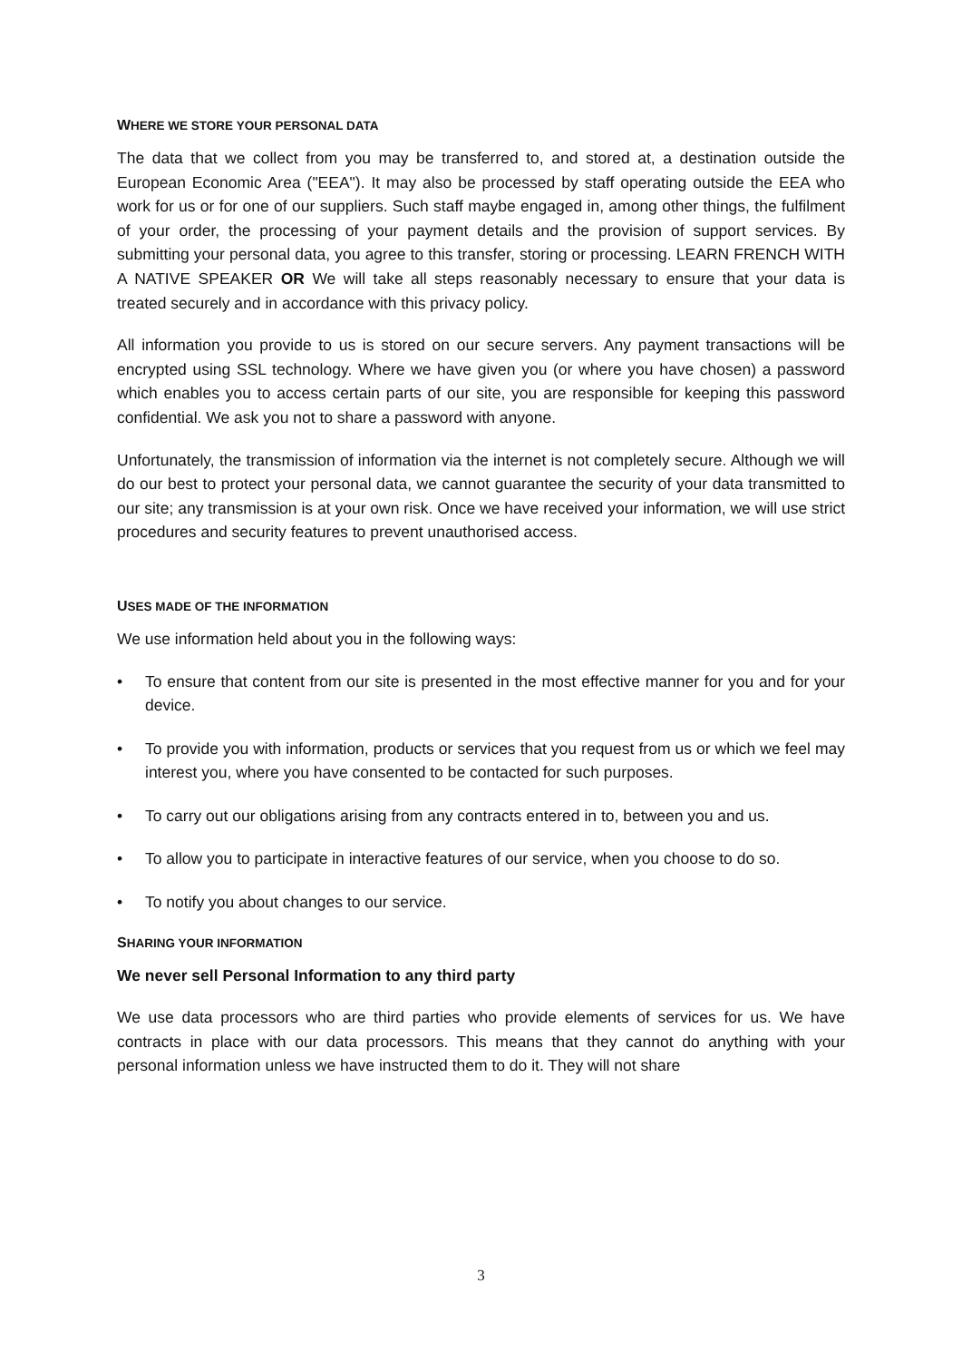WHERE WE STORE YOUR PERSONAL DATA
The data that we collect from you may be transferred to, and stored at, a destination outside the European Economic Area ("EEA"). It may also be processed by staff operating outside the EEA who work for us or for one of our suppliers. Such staff maybe engaged in, among other things, the fulfilment of your order, the processing of your payment details and the provision of support services. By submitting your personal data, you agree to this transfer, storing or processing. LEARN FRENCH WITH A NATIVE SPEAKER OR We will take all steps reasonably necessary to ensure that your data is treated securely and in accordance with this privacy policy.
All information you provide to us is stored on our secure servers. Any payment transactions will be encrypted using SSL technology. Where we have given you (or where you have chosen) a password which enables you to access certain parts of our site, you are responsible for keeping this password confidential. We ask you not to share a password with anyone.
Unfortunately, the transmission of information via the internet is not completely secure. Although we will do our best to protect your personal data, we cannot guarantee the security of your data transmitted to our site; any transmission is at your own risk. Once we have received your information, we will use strict procedures and security features to prevent unauthorised access.
USES MADE OF THE INFORMATION
We use information held about you in the following ways:
• To ensure that content from our site is presented in the most effective manner for you and for your device.
• To provide you with information, products or services that you request from us or which we feel may interest you, where you have consented to be contacted for such purposes.
• To carry out our obligations arising from any contracts entered in to, between you and us.
• To allow you to participate in interactive features of our service, when you choose to do so.
• To notify you about changes to our service.
SHARING YOUR INFORMATION
We never sell Personal Information to any third party
We use data processors who are third parties who provide elements of services for us. We have contracts in place with our data processors. This means that they cannot do anything with your personal information unless we have instructed them to do it. They will not share
3